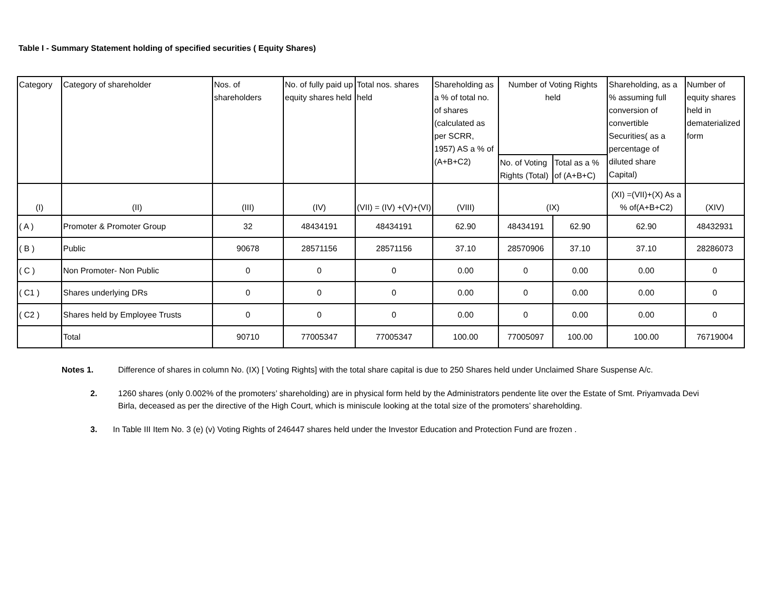Table I - Summary Statement holding of specified securities ( Equity Shares)
| Category | Category of shareholder | Nos. of shareholders | No. of fully paid up equity shares held | Total nos. shares held | Shareholding as a % of total no. of shares (calculated as per SCRR, 1957) AS a % of (A+B+C2) | Number of Voting Rights held | | Shareholding, as a % assuming full conversion of convertible Securities( as a percentage of diluted share Capital) | Number of equity shares held in dematerialized form |
| --- | --- | --- | --- | --- | --- | --- | --- | --- | --- |
| | | | | | | No. of Voting Rights (Total) | Total as a % of (A+B+C) | | |
| (I) | (II) | (III) | (IV) | (VII) = (IV) +(V)+(VI) | (VIII) | (IX) | | (XI) =(VII)+(X) As a % of(A+B+C2) | (XIV) |
| ( A ) | Promoter & Promoter Group | 32 | 48434191 | 48434191 | 62.90 | 48434191 | 62.90 | 62.90 | 48432931 |
| ( B ) | Public | 90678 | 28571156 | 28571156 | 37.10 | 28570906 | 37.10 | 37.10 | 28286073 |
| ( C ) | Non Promoter- Non Public | 0 | 0 | 0 | 0.00 | 0 | 0.00 | 0.00 | 0 |
| ( C1 ) | Shares underlying DRs | 0 | 0 | 0 | 0.00 | 0 | 0.00 | 0.00 | 0 |
| ( C2 ) | Shares held by Employee Trusts | 0 | 0 | 0 | 0.00 | 0 | 0.00 | 0.00 | 0 |
| | Total | 90710 | 77005347 | 77005347 | 100.00 | 77005097 | 100.00 | 100.00 | 76719004 |
Notes 1. Difference of shares in column No. (IX) [ Voting Rights] with the total share capital is due to 250 Shares held under Unclaimed Share Suspense A/c.
2. 1260 shares (only 0.002% of the promoters’ shareholding) are in physical form held by the Administrators pendente lite over the Estate of Smt. Priyamvada Devi Birla, deceased as per the directive of the High Court, which is miniscule looking at the total size of the promoters’ shareholding.
3. In Table III Item No. 3 (e) (v) Voting Rights of 246447 shares held under the Investor Education and Protection Fund are frozen .